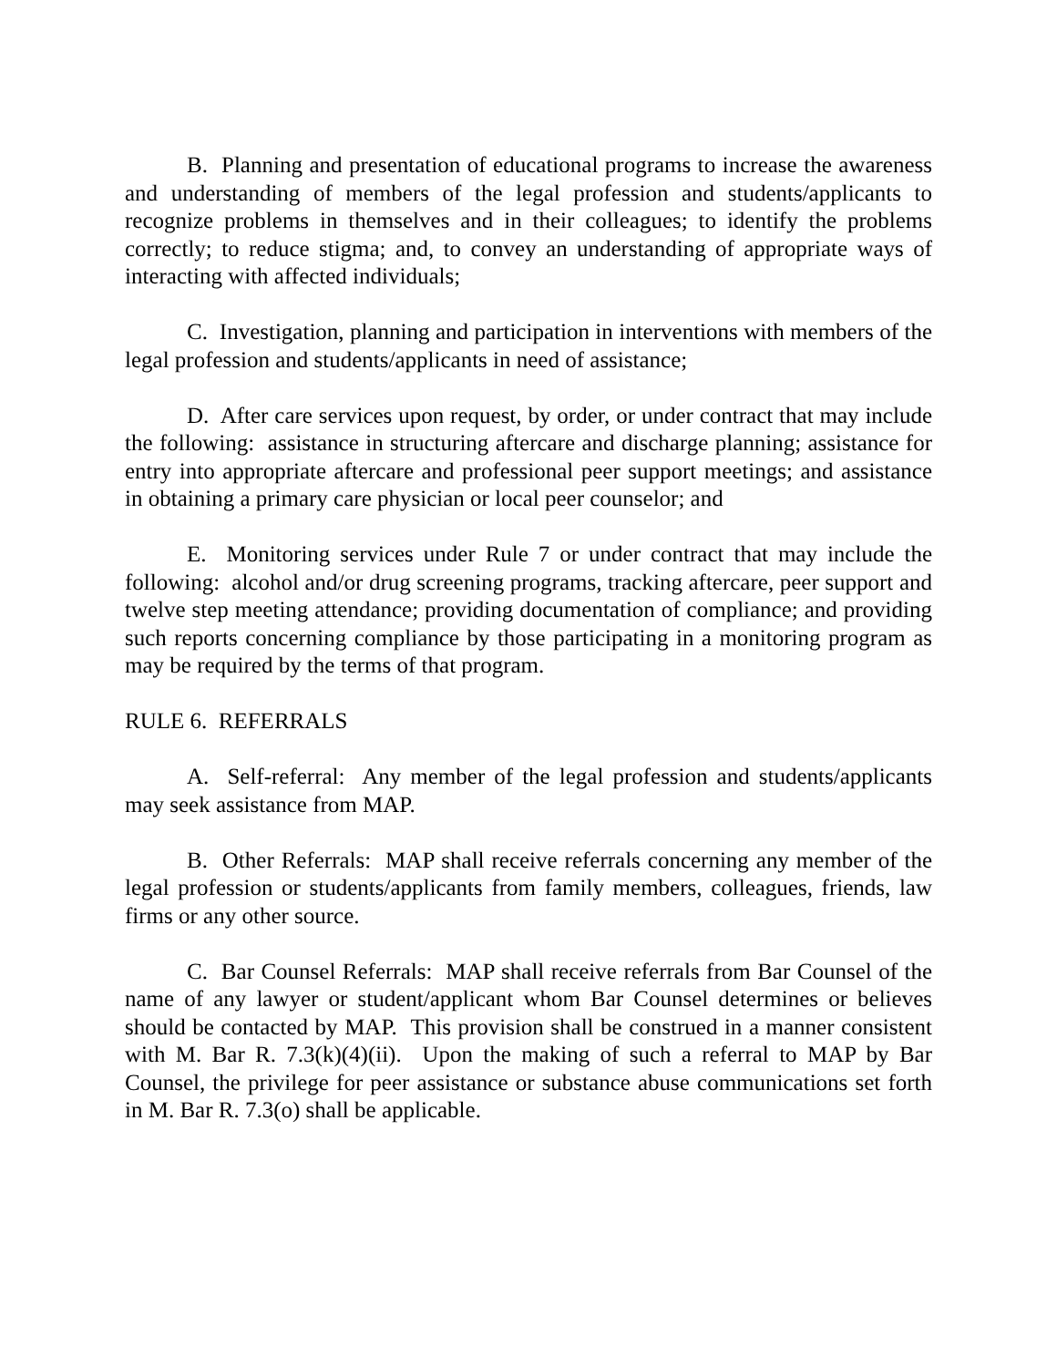B. Planning and presentation of educational programs to increase the awareness and understanding of members of the legal profession and students/applicants to recognize problems in themselves and in their colleagues; to identify the problems correctly; to reduce stigma; and, to convey an understanding of appropriate ways of interacting with affected individuals;
C. Investigation, planning and participation in interventions with members of the legal profession and students/applicants in need of assistance;
D. After care services upon request, by order, or under contract that may include the following: assistance in structuring aftercare and discharge planning; assistance for entry into appropriate aftercare and professional peer support meetings; and assistance in obtaining a primary care physician or local peer counselor; and
E. Monitoring services under Rule 7 or under contract that may include the following: alcohol and/or drug screening programs, tracking aftercare, peer support and twelve step meeting attendance; providing documentation of compliance; and providing such reports concerning compliance by those participating in a monitoring program as may be required by the terms of that program.
RULE 6. REFERRALS
A. Self-referral: Any member of the legal profession and students/applicants may seek assistance from MAP.
B. Other Referrals: MAP shall receive referrals concerning any member of the legal profession or students/applicants from family members, colleagues, friends, law firms or any other source.
C. Bar Counsel Referrals: MAP shall receive referrals from Bar Counsel of the name of any lawyer or student/applicant whom Bar Counsel determines or believes should be contacted by MAP. This provision shall be construed in a manner consistent with M. Bar R. 7.3(k)(4)(ii). Upon the making of such a referral to MAP by Bar Counsel, the privilege for peer assistance or substance abuse communications set forth in M. Bar R. 7.3(o) shall be applicable.